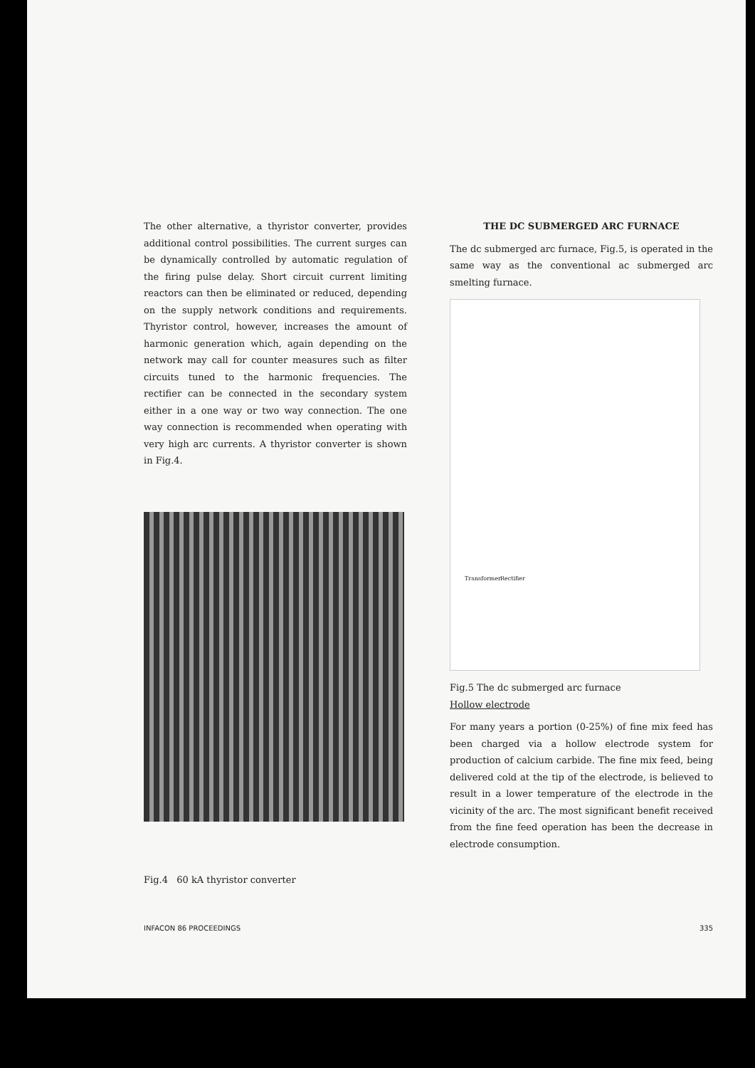The other alternative, a thyristor converter, provides additional control possibilities. The current surges can be dynamically controlled by automatic regulation of the firing pulse delay. Short circuit current limiting reactors can then be eliminated or reduced, depending on the supply network conditions and requirements. Thyristor control, however, increases the amount of harmonic generation which, again depending on the network may call for counter measures such as filter circuits tuned to the harmonic frequencies. The rectifier can be connected in the secondary system either in a one way or two way connection. The one way connection is recommended when operating with very high arc currents. A thyristor converter is shown in Fig.4.
Fig.4 60 kA thyristor converter
THE DC SUBMERGED ARC FURNACE
The dc submerged arc furnace, Fig.5, is operated in the same way as the conventional ac submerged arc smelting furnace.
Transformer Rectifier
Fig.5 The dc submerged arc furnace
Hollow electrode
For many years a portion (0-25%) of fine mix feed has been charged via a hollow electrode system for production of calcium carbide. The fine mix feed, being delivered cold at the tip of the electrode, is believed to result in a lower temperature of the electrode in the vicinity of the arc. The most significant benefit received from the fine feed operation has been the decrease in electrode consumption.
INFACON 86 PROCEEDINGS 335